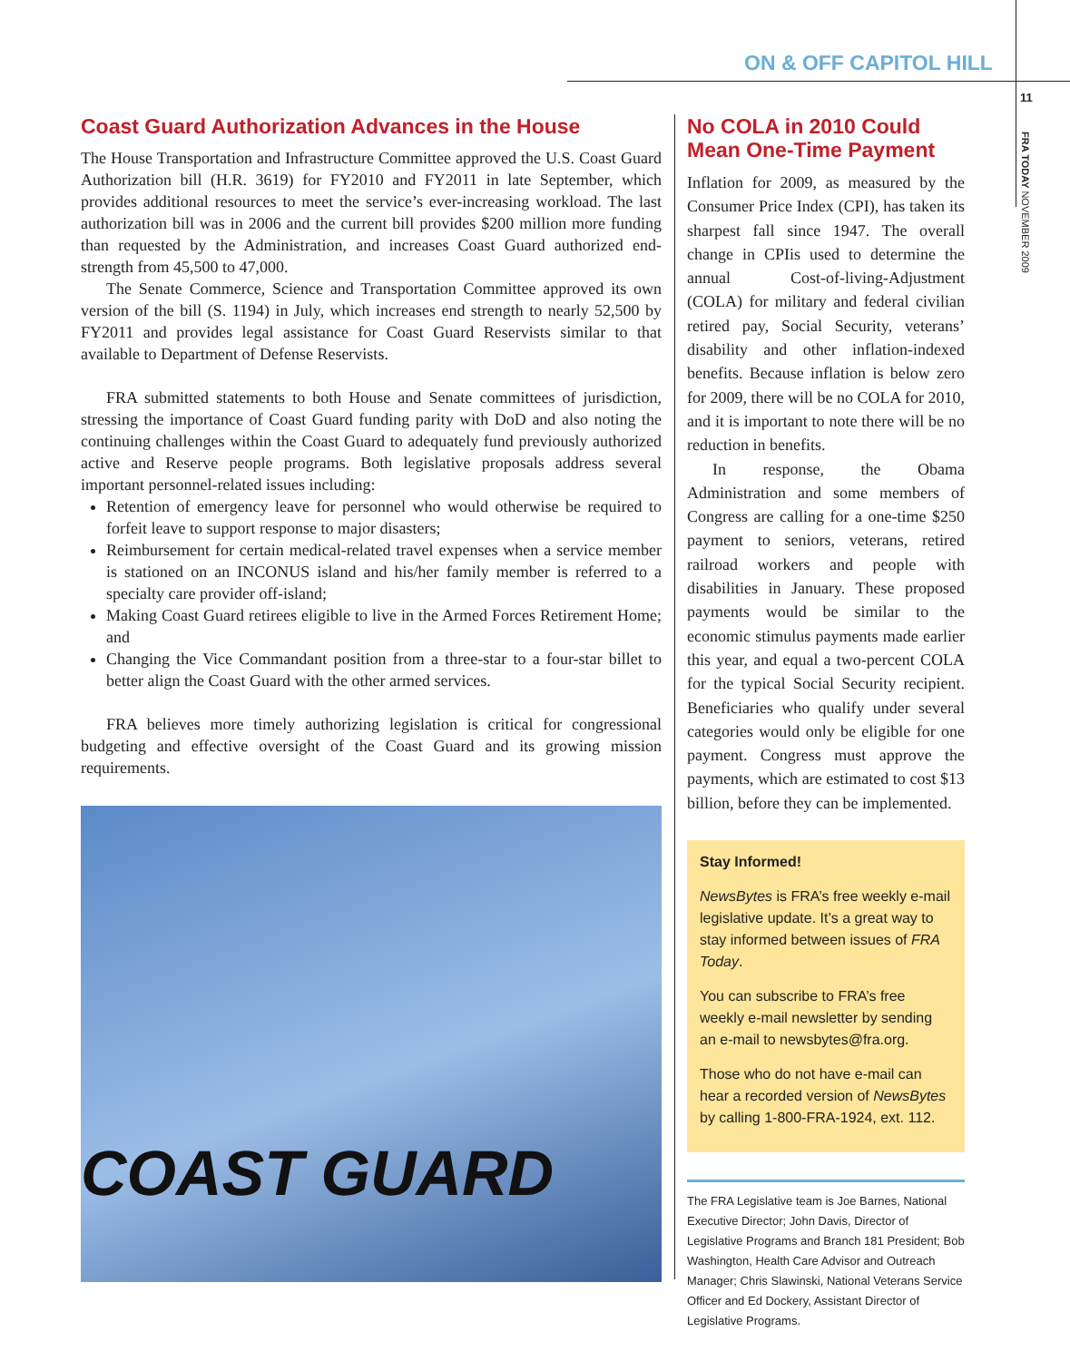ON & OFF CAPITOL HILL
11
FRA TODAY NOVEMBER 2009
Coast Guard Authorization Advances in the House
The House Transportation and Infrastructure Committee approved the U.S. Coast Guard Authorization bill (H.R. 3619) for FY2010 and FY2011 in late September, which provides additional resources to meet the service’s ever-increasing workload. The last authorization bill was in 2006 and the current bill provides $200 million more funding than requested by the Administration, and increases Coast Guard authorized end-strength from 45,500 to 47,000.
The Senate Commerce, Science and Transportation Committee approved its own version of the bill (S. 1194) in July, which increases end strength to nearly 52,500 by FY2011 and provides legal assistance for Coast Guard Reservists similar to that available to Department of Defense Reservists.
FRA submitted statements to both House and Senate committees of jurisdiction, stressing the importance of Coast Guard funding parity with DoD and also noting the continuing challenges within the Coast Guard to adequately fund previously authorized active and Reserve people programs. Both legislative proposals address several important personnel-related issues including:
Retention of emergency leave for personnel who would otherwise be required to forfeit leave to support response to major disasters;
Reimbursement for certain medical-related travel expenses when a service member is stationed on an INCONUS island and his/her family member is referred to a specialty care provider off-island;
Making Coast Guard retirees eligible to live in the Armed Forces Retirement Home; and
Changing the Vice Commandant position from a three-star to a four-star billet to better align the Coast Guard with the other armed services.
FRA believes more timely authorizing legislation is critical for congressional budgeting and effective oversight of the Coast Guard and its growing mission requirements.
COAST GUARD
No COLA in 2010 Could Mean One-Time Payment
Inflation for 2009, as measured by the Consumer Price Index (CPI), has taken its sharpest fall since 1947. The overall change in CPIis used to determine the annual Cost-of-living-Adjustment (COLA) for military and federal civilian retired pay, Social Security, veterans’ disability and other inflation-indexed benefits. Because inflation is below zero for 2009, there will be no COLA for 2010, and it is important to note there will be no reduction in benefits.
In response, the Obama Administration and some members of Congress are calling for a one-time $250 payment to seniors, veterans, retired railroad workers and people with disabilities in January. These proposed payments would be similar to the economic stimulus payments made earlier this year, and equal a two-percent COLA for the typical Social Security recipient. Beneficiaries who qualify under several categories would only be eligible for one payment. Congress must approve the payments, which are estimated to cost $13 billion, before they can be implemented.
Stay Informed!
NewsBytes is FRA’s free weekly e-mail legislative update. It’s a great way to stay informed between issues of FRA Today.
You can subscribe to FRA’s free weekly e-mail newsletter by sending an e-mail to newsbytes@fra.org.
Those who do not have e-mail can hear a recorded version of NewsBytes by calling 1-800-FRA-1924, ext. 112.
The FRA Legislative team is Joe Barnes, National Executive Director; John Davis, Director of Legislative Programs and Branch 181 President; Bob Washington, Health Care Advisor and Outreach Manager; Chris Slawinski, National Veterans Service Officer and Ed Dockery, Assistant Director of Legislative Programs.